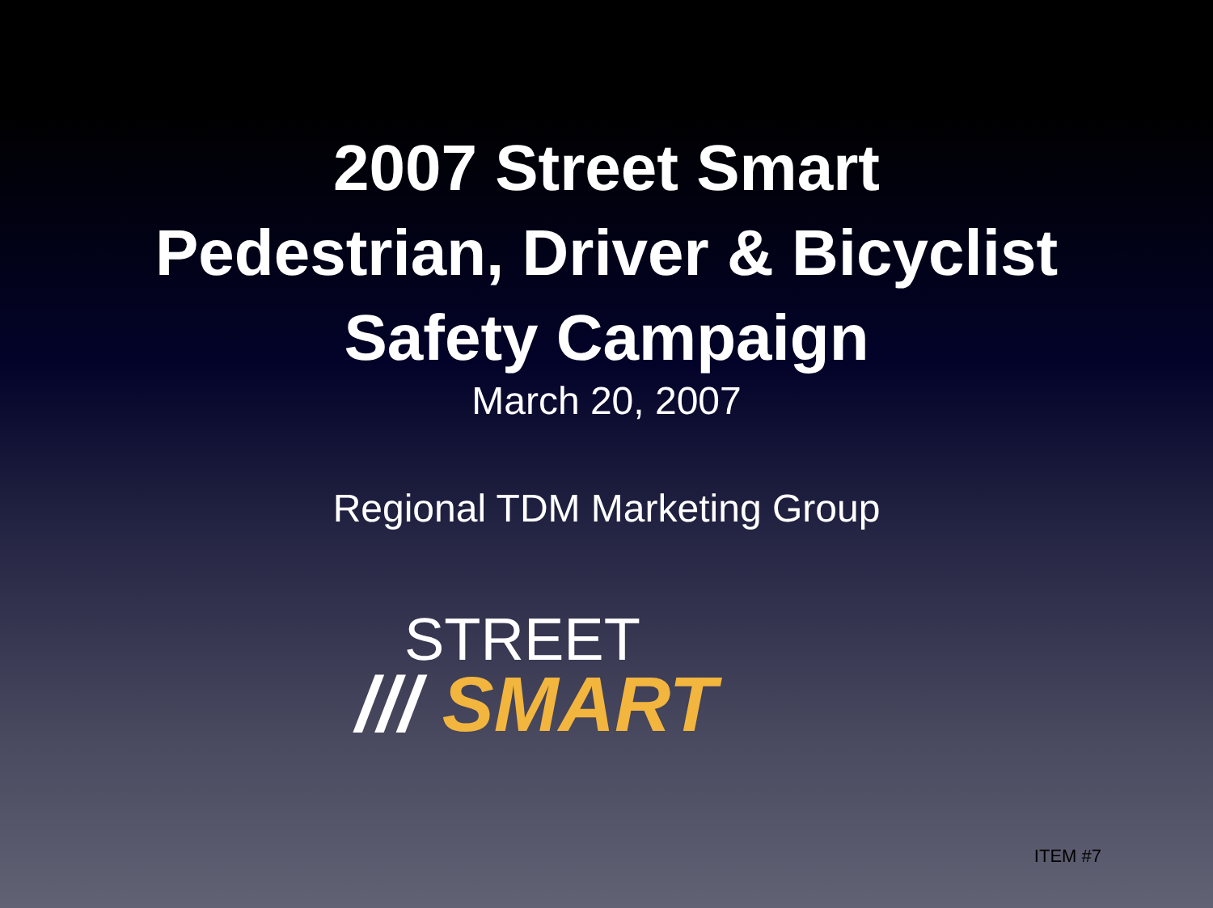2007 Street Smart
Pedestrian, Driver & Bicyclist
Safety Campaign
March 20, 2007
Regional TDM Marketing Group
STREET
/// SMART
ITEM #7